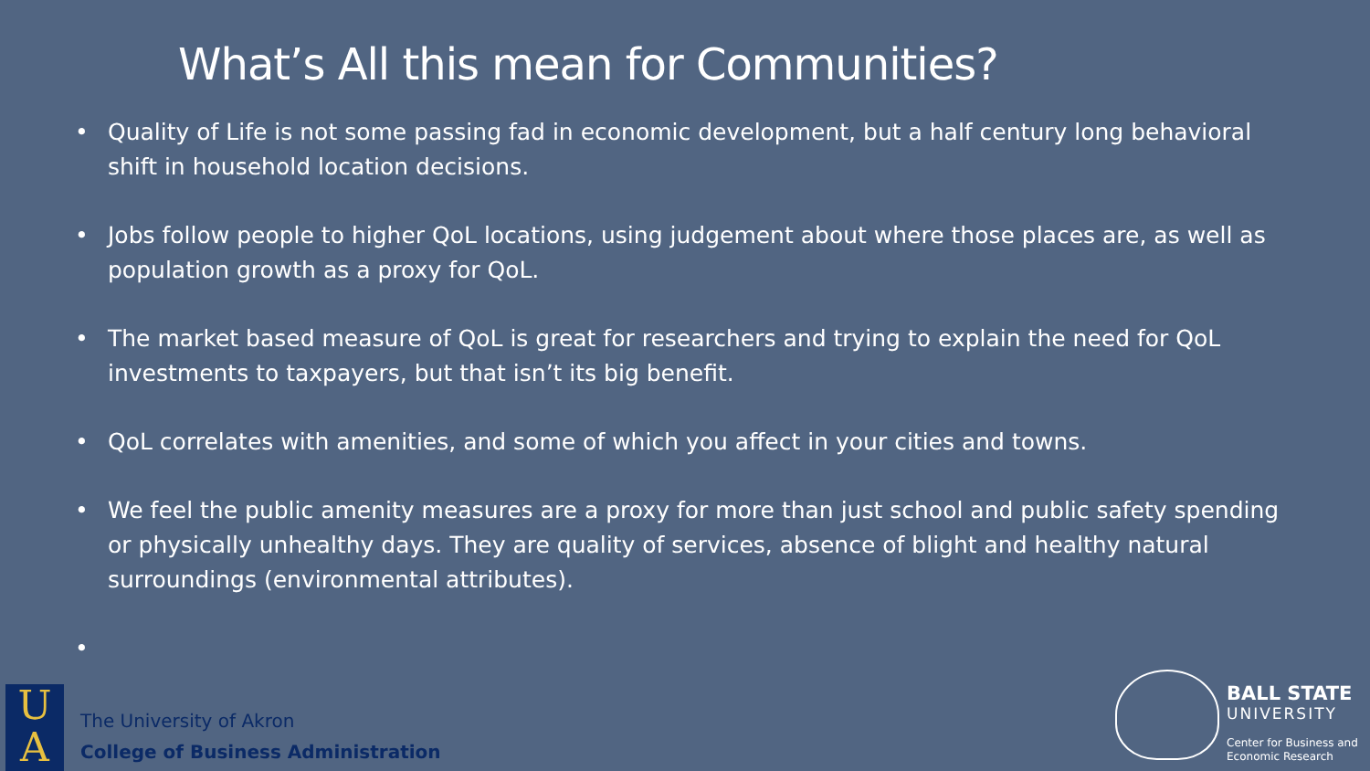What’s All this mean for Communities?
• Quality of Life is not some passing fad in economic development, but a half century long behavioral shift in household location decisions.
• Jobs follow people to higher QoL locations, using judgement about where those places are, as well as population growth as a proxy for QoL.
• The market based measure of QoL is great for researchers and trying to explain the need for QoL investments to taxpayers, but that isn’t its big benefit.
• QoL correlates with amenities, and some of which you affect in your cities and towns.
• We feel the public amenity measures are a proxy for more than just school and public safety spending or physically unhealthy days. They are quality of services, absence of blight and healthy natural surroundings (environmental attributes).
•
U
A
The University of Akron
College of Business Administration
BALL STATE
UNIVERSITY
Center for Business and
Economic Research